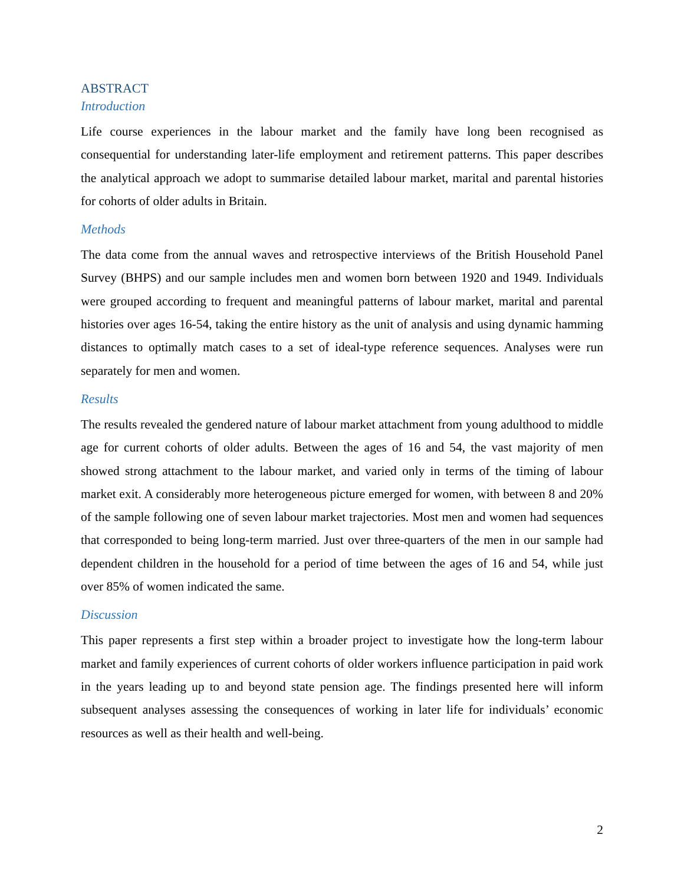ABSTRACT
Introduction
Life course experiences in the labour market and the family have long been recognised as consequential for understanding later-life employment and retirement patterns. This paper describes the analytical approach we adopt to summarise detailed labour market, marital and parental histories for cohorts of older adults in Britain.
Methods
The data come from the annual waves and retrospective interviews of the British Household Panel Survey (BHPS) and our sample includes men and women born between 1920 and 1949. Individuals were grouped according to frequent and meaningful patterns of labour market, marital and parental histories over ages 16-54, taking the entire history as the unit of analysis and using dynamic hamming distances to optimally match cases to a set of ideal-type reference sequences. Analyses were run separately for men and women.
Results
The results revealed the gendered nature of labour market attachment from young adulthood to middle age for current cohorts of older adults. Between the ages of 16 and 54, the vast majority of men showed strong attachment to the labour market, and varied only in terms of the timing of labour market exit. A considerably more heterogeneous picture emerged for women, with between 8 and 20% of the sample following one of seven labour market trajectories. Most men and women had sequences that corresponded to being long-term married. Just over three-quarters of the men in our sample had dependent children in the household for a period of time between the ages of 16 and 54, while just over 85% of women indicated the same.
Discussion
This paper represents a first step within a broader project to investigate how the long-term labour market and family experiences of current cohorts of older workers influence participation in paid work in the years leading up to and beyond state pension age. The findings presented here will inform subsequent analyses assessing the consequences of working in later life for individuals’ economic resources as well as their health and well-being.
2